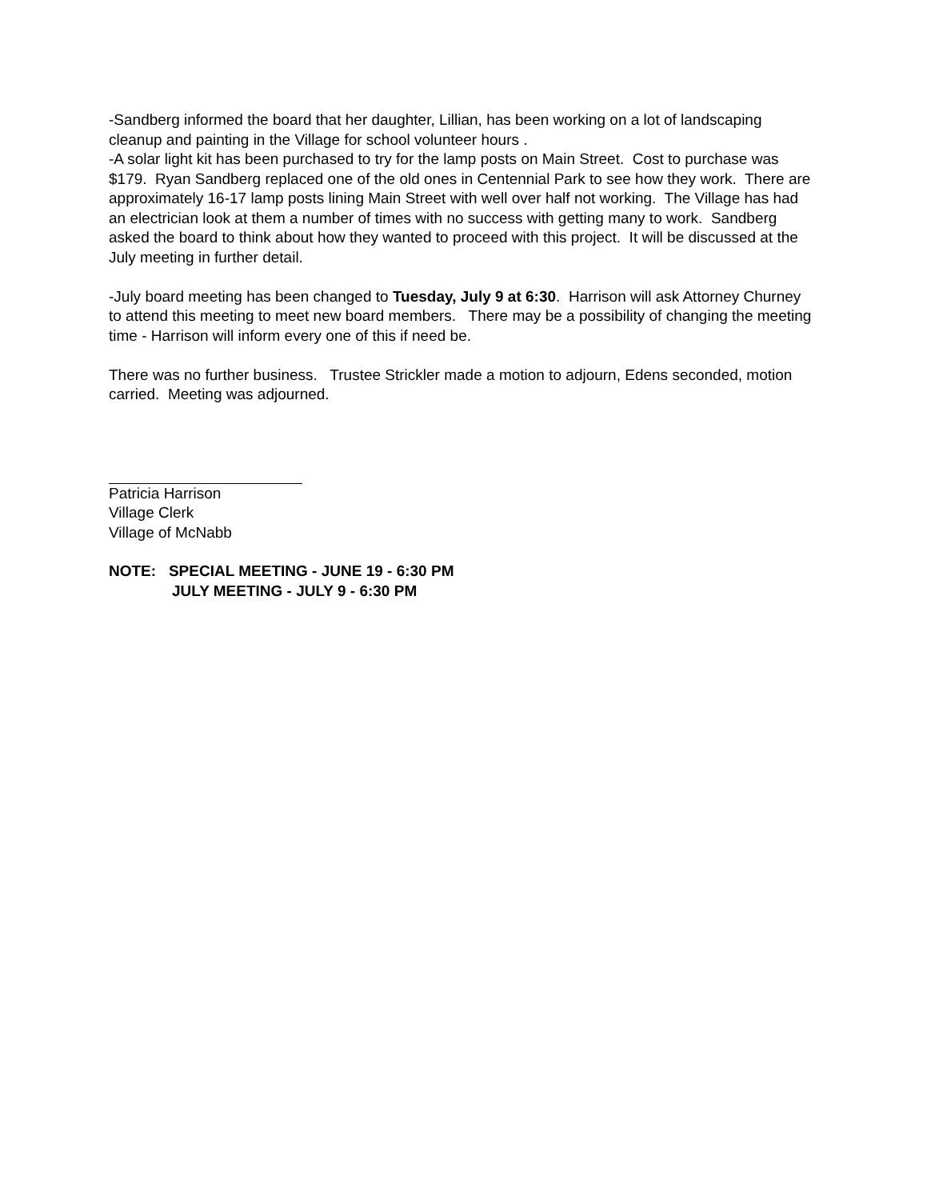-Sandberg informed the board that her daughter, Lillian, has been working on a lot of landscaping cleanup and painting in the Village for school volunteer hours .
-A solar light kit has been purchased to try for the lamp posts on Main Street. Cost to purchase was $179. Ryan Sandberg replaced one of the old ones in Centennial Park to see how they work. There are approximately 16-17 lamp posts lining Main Street with well over half not working. The Village has had an electrician look at them a number of times with no success with getting many to work. Sandberg asked the board to think about how they wanted to proceed with this project. It will be discussed at the July meeting in further detail.
-July board meeting has been changed to Tuesday, July 9 at 6:30. Harrison will ask Attorney Churney to attend this meeting to meet new board members. There may be a possibility of changing the meeting time - Harrison will inform every one of this if need be.
There was no further business. Trustee Strickler made a motion to adjourn, Edens seconded, motion carried. Meeting was adjourned.
Patricia Harrison
Village Clerk
Village of McNabb
NOTE: SPECIAL MEETING - JUNE 19 - 6:30 PM
JULY MEETING - JULY 9 - 6:30 PM